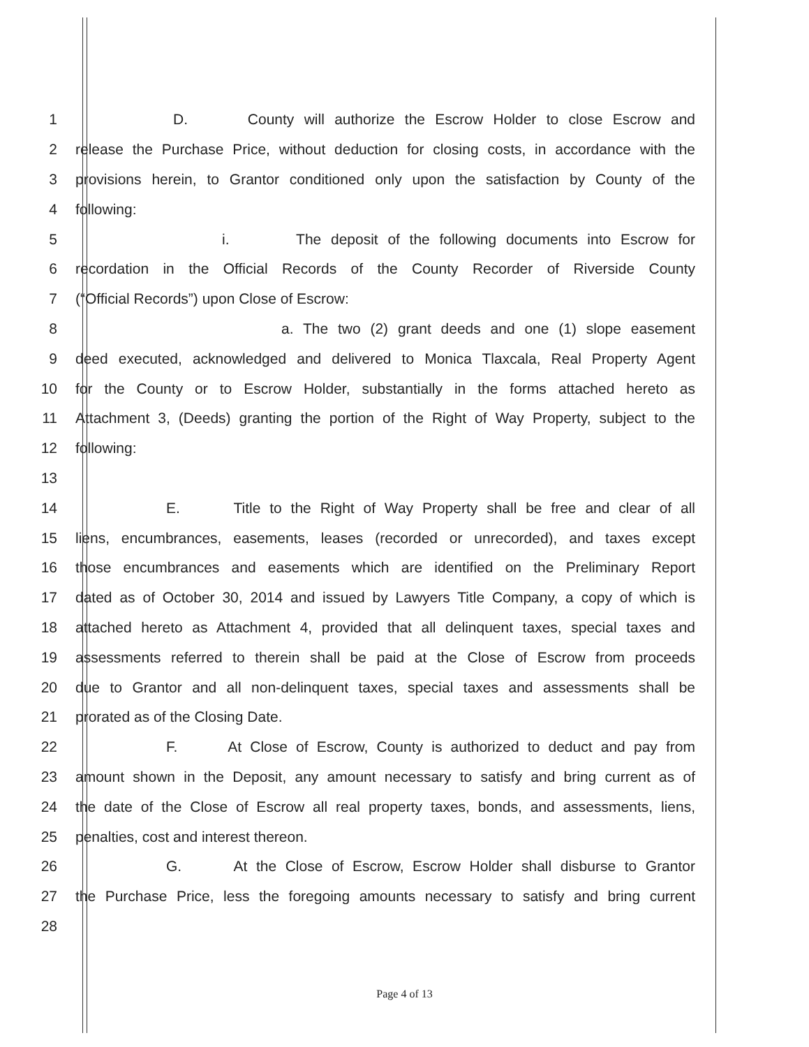1 D. County will authorize the Escrow Holder to close Escrow and
2 release the Purchase Price, without deduction for closing costs, in accordance with the
3 provisions herein, to Grantor conditioned only upon the satisfaction by County of the
4 following:
5 i. The deposit of the following documents into Escrow for
6 recordation in the Official Records of the County Recorder of Riverside County
7 (“Official Records”) upon Close of Escrow:
8 a. The two (2) grant deeds and one (1) slope easement
9 deed executed, acknowledged and delivered to Monica Tlaxcala, Real Property Agent
10 for the County or to Escrow Holder, substantially in the forms attached hereto as
11 Attachment 3, (Deeds) granting the portion of the Right of Way Property, subject to the
12 following:
13
14 E. Title to the Right of Way Property shall be free and clear of all
15 liens, encumbrances, easements, leases (recorded or unrecorded), and taxes except
16 those encumbrances and easements which are identified on the Preliminary Report
17 dated as of October 30, 2014 and issued by Lawyers Title Company, a copy of which is
18 attached hereto as Attachment 4, provided that all delinquent taxes, special taxes and
19 assessments referred to therein shall be paid at the Close of Escrow from proceeds
20 due to Grantor and all non-delinquent taxes, special taxes and assessments shall be
21 prorated as of the Closing Date.
22 F. At Close of Escrow, County is authorized to deduct and pay from
23 amount shown in the Deposit, any amount necessary to satisfy and bring current as of
24 the date of the Close of Escrow all real property taxes, bonds, and assessments, liens,
25 penalties, cost and interest thereon.
26 G. At the Close of Escrow, Escrow Holder shall disburse to Grantor
27 the Purchase Price, less the foregoing amounts necessary to satisfy and bring current
28
Page 4 of 13